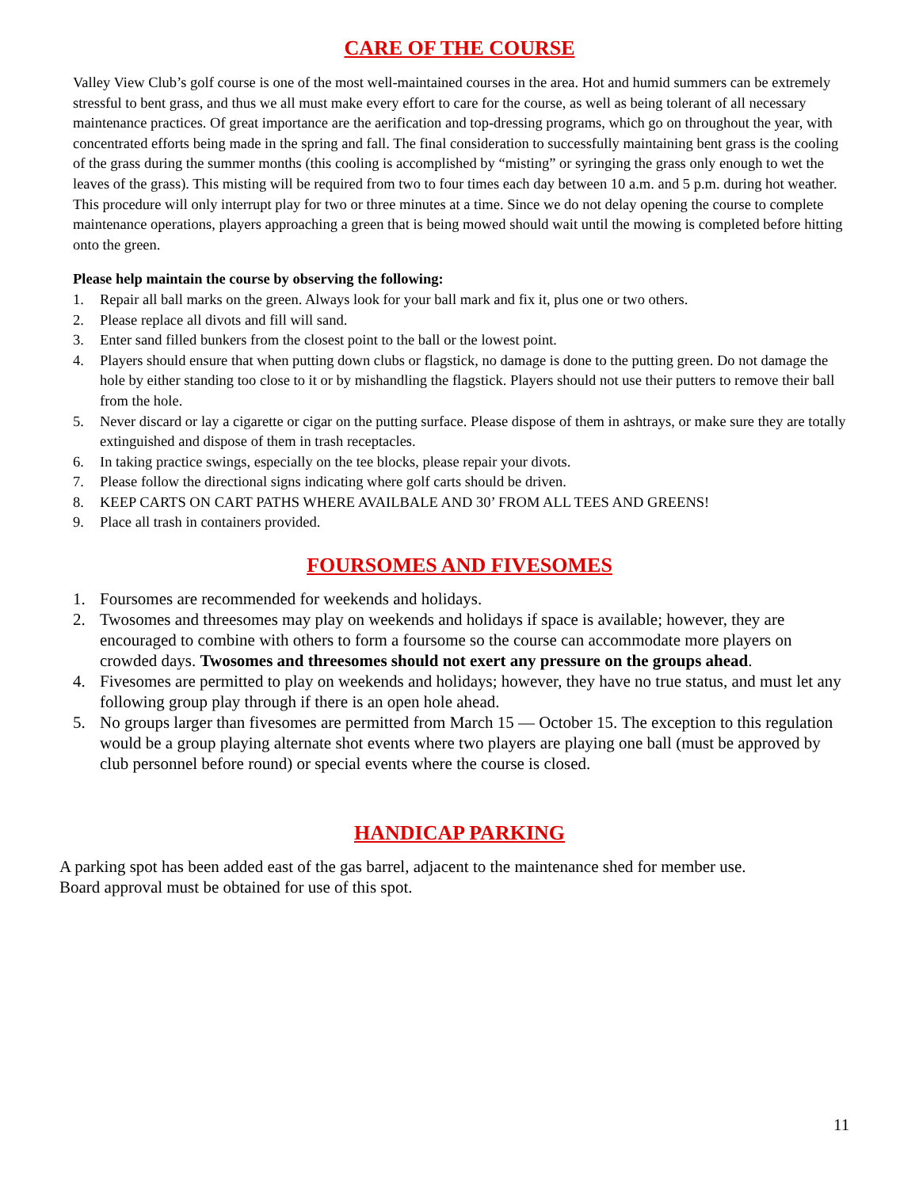CARE OF THE COURSE
Valley View Club’s golf course is one of the most well-maintained courses in the area. Hot and humid summers can be extremely stressful to bent grass, and thus we all must make every effort to care for the course, as well as being tolerant of all necessary maintenance practices. Of great importance are the aerification and top-dressing programs, which go on throughout the year, with concentrated efforts being made in the spring and fall. The final consideration to successfully maintaining bent grass is the cooling of the grass during the summer months (this cooling is accomplished by “misting” or syringing the grass only enough to wet the leaves of the grass). This misting will be required from two to four times each day between 10 a.m. and 5 p.m. during hot weather. This procedure will only interrupt play for two or three minutes at a time. Since we do not delay opening the course to complete maintenance operations, players approaching a green that is being mowed should wait until the mowing is completed before hitting onto the green.
Please help maintain the course by observing the following:
1. Repair all ball marks on the green. Always look for your ball mark and fix it, plus one or two others.
2. Please replace all divots and fill will sand.
3. Enter sand filled bunkers from the closest point to the ball or the lowest point.
4. Players should ensure that when putting down clubs or flagstick, no damage is done to the putting green. Do not damage the hole by either standing too close to it or by mishandling the flagstick. Players should not use their putters to remove their ball from the hole.
5. Never discard or lay a cigarette or cigar on the putting surface. Please dispose of them in ashtrays, or make sure they are totally extinguished and dispose of them in trash receptacles.
6. In taking practice swings, especially on the tee blocks, please repair your divots.
7. Please follow the directional signs indicating where golf carts should be driven.
8. KEEP CARTS ON CART PATHS WHERE AVAILBALE AND 30’ FROM ALL TEES AND GREENS!
9. Place all trash in containers provided.
FOURSOMES AND FIVESOMES
1. Foursomes are recommended for weekends and holidays.
2. Twosomes and threesomes may play on weekends and holidays if space is available; however, they are encouraged to combine with others to form a foursome so the course can accommodate more players on crowded days. Twosomes and threesomes should not exert any pressure on the groups ahead.
4. Fivesomes are permitted to play on weekends and holidays; however, they have no true status, and must let any following group play through if there is an open hole ahead.
5. No groups larger than fivesomes are permitted from March 15 — October 15. The exception to this regulation would be a group playing alternate shot events where two players are playing one ball (must be approved by club personnel before round) or special events where the course is closed.
HANDICAP PARKING
A parking spot has been added east of the gas barrel, adjacent to the maintenance shed for member use.
Board approval must be obtained for use of this spot.
11